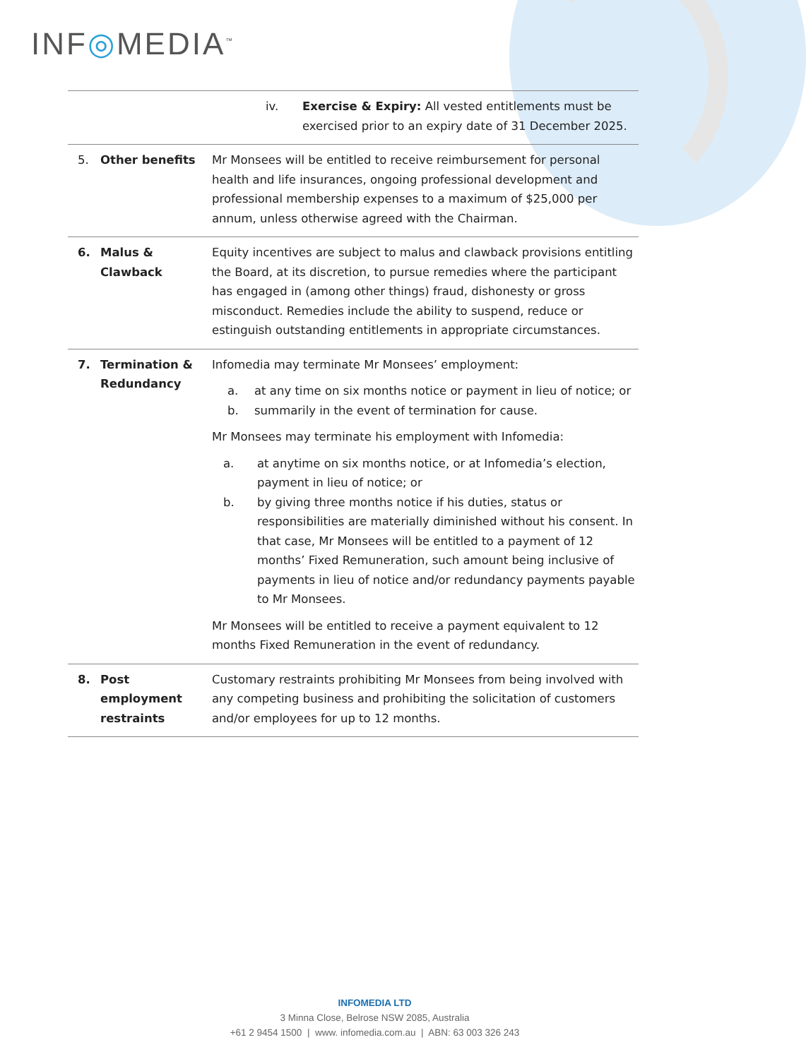INF◎MEDIA<sup>™</sup>
| | | iv. Exercise & Expiry: All vested entitlements must be exercised prior to an expiry date of 31 December 2025. |
| 5. | Other benefits | Mr Monsees will be entitled to receive reimbursement for personal health and life insurances, ongoing professional development and professional membership expenses to a maximum of $25,000 per annum, unless otherwise agreed with the Chairman. |
| 6. | Malus & Clawback | Equity incentives are subject to malus and clawback provisions entitling the Board, at its discretion, to pursue remedies where the participant has engaged in (among other things) fraud, dishonesty or gross misconduct. Remedies include the ability to suspend, reduce or estinguish outstanding entitlements in appropriate circumstances. |
| 7. | Termination & Redundancy | Infomedia may terminate Mr Monsees’ employment: a. at any time on six months notice or payment in lieu of notice; or b. summarily in the event of termination for cause. Mr Monsees may terminate his employment with Infomedia: a. at anytime on six months notice, or at Infomedia’s election, payment in lieu of notice; or b. by giving three months notice if his duties, status or responsibilities are materially diminished without his consent. In that case, Mr Monsees will be entitled to a payment of 12 months’ Fixed Remuneration, such amount being inclusive of payments in lieu of notice and/or redundancy payments payable to Mr Monsees. Mr Monsees will be entitled to receive a payment equivalent to 12 months Fixed Remuneration in the event of redundancy. |
| 8. | Post employment restraints | Customary restraints prohibiting Mr Monsees from being involved with any competing business and prohibiting the solicitation of customers and/or employees for up to 12 months. |
INFOMEDIA LTD
3 Minna Close, Belrose NSW 2085, Australia
+61 2 9454 1500 | www. infomedia.com.au | ABN: 63 003 326 243